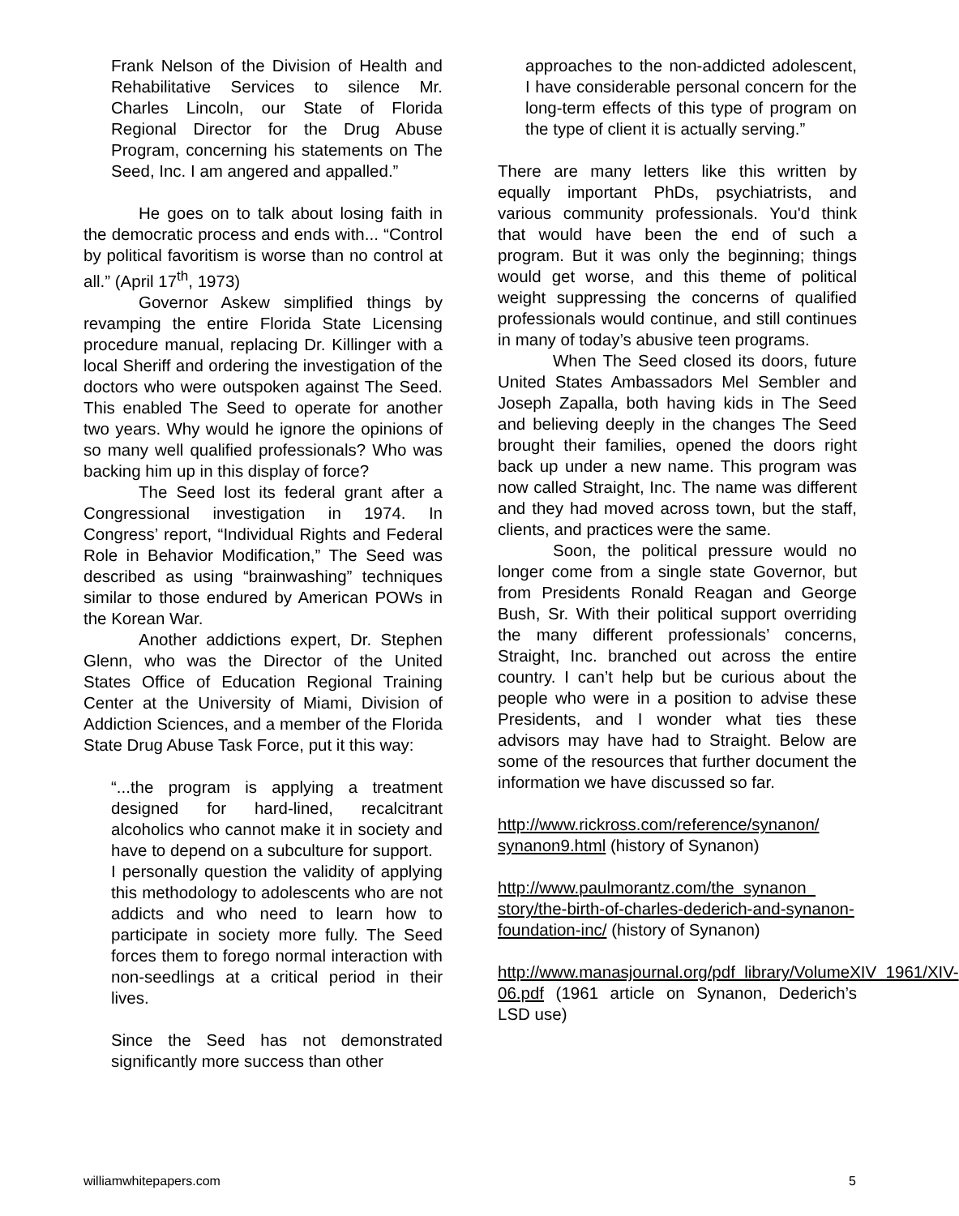Frank Nelson of the Division of Health and Rehabilitative Services to silence Mr. Charles Lincoln, our State of Florida Regional Director for the Drug Abuse Program, concerning his statements on The Seed, Inc. I am angered and appalled.”
He goes on to talk about losing faith in the democratic process and ends with... “Control by political favoritism is worse than no control at all.” (April 17<sup>th</sup>, 1973)
Governor Askew simplified things by revamping the entire Florida State Licensing procedure manual, replacing Dr. Killinger with a local Sheriff and ordering the investigation of the doctors who were outspoken against The Seed. This enabled The Seed to operate for another two years. Why would he ignore the opinions of so many well qualified professionals? Who was backing him up in this display of force?
The Seed lost its federal grant after a Congressional investigation in 1974. In Congress’ report, “Individual Rights and Federal Role in Behavior Modification,” The Seed was described as using “brainwashing” techniques similar to those endured by American POWs in the Korean War.
Another addictions expert, Dr. Stephen Glenn, who was the Director of the United States Office of Education Regional Training Center at the University of Miami, Division of Addiction Sciences, and a member of the Florida State Drug Abuse Task Force, put it this way:
“...the program is applying a treatment designed for hard-lined, recalcitrant alcoholics who cannot make it in society and have to depend on a subculture for support.
I personally question the validity of applying this methodology to adolescents who are not addicts and who need to learn how to participate in society more fully. The Seed forces them to forego normal interaction with non-seedlings at a critical period in their lives.
Since the Seed has not demonstrated significantly more success than other
approaches to the non-addicted adolescent, I have considerable personal concern for the long-term effects of this type of program on the type of client it is actually serving.”
There are many letters like this written by equally important PhDs, psychiatrists, and various community professionals. You'd think that would have been the end of such a program. But it was only the beginning; things would get worse, and this theme of political weight suppressing the concerns of qualified professionals would continue, and still continues in many of today’s abusive teen programs.
When The Seed closed its doors, future United States Ambassadors Mel Sembler and Joseph Zapalla, both having kids in The Seed and believing deeply in the changes The Seed brought their families, opened the doors right back up under a new name. This program was now called Straight, Inc. The name was different and they had moved across town, but the staff, clients, and practices were the same.
Soon, the political pressure would no longer come from a single state Governor, but from Presidents Ronald Reagan and George Bush, Sr. With their political support overriding the many different professionals’ concerns, Straight, Inc. branched out across the entire country. I can’t help but be curious about the people who were in a position to advise these Presidents, and I wonder what ties these advisors may have had to Straight. Below are some of the resources that further document the information we have discussed so far.
http://www.rickross.com/reference/synanon/ synanon9.html (history of Synanon)
http://www.paulmorantz.com/the_synanon_ story/the-birth-of-charles-dederich-and-synanon-foundation-inc/ (history of Synanon)
http://www.manasjournal.org/pdf_library/VolumeXIV_1961/XIV-06.pdf (1961 article on Synanon, Dederich’s LSD use)
williamwhitepapers.com 5